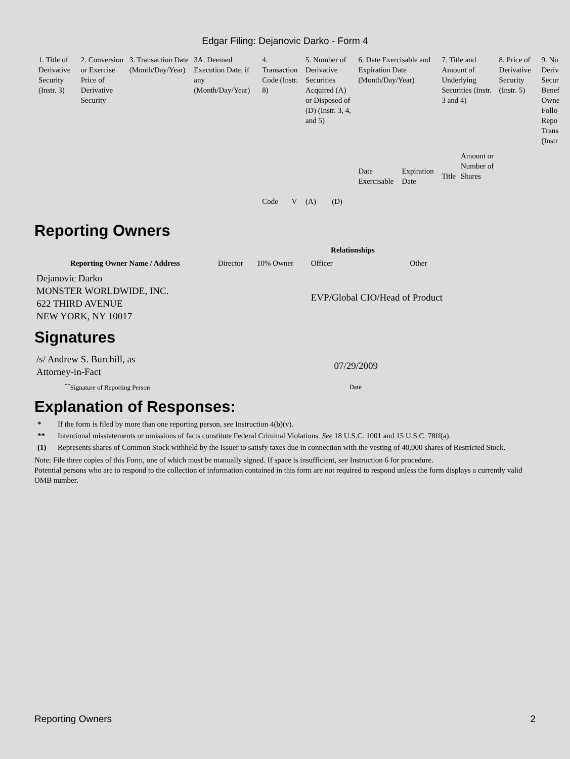Edgar Filing: Dejanovic Darko - Form 4
| 1. Title of Derivative Security (Instr. 3) | 2. Conversion or Exercise Price of Derivative Security | 3. Transaction Date (Month/Day/Year) | 3A. Deemed Execution Date, if any (Month/Day/Year) | 4. Transaction Code (Instr. 8) | | 5. Number of Derivative Securities Acquired (A) or Disposed of (D) (Instr. 3, 4, and 5) | | 6. Date Exercisable and Expiration Date (Month/Day/Year) | | 7. Title and Amount of Underlying Securities (Instr. 3 and 4) | | 8. Price of Derivative Security (Instr. 5) | 9. Nu Deriv Secur Benef Owne Follo Repo Trans (Instr |
| | | | | Code | V | (A) | (D) | Date Exercisable | Expiration Date | Title | Amount or Number of Shares | | |
Reporting Owners
| Reporting Owner Name / Address | Relationships | | | |
| --- | --- | --- | --- | --- |
| | Director | 10% Owner | Officer | Other |
| Dejanovic Darko MONSTER WORLDWIDE, INC. 622 THIRD AVENUE NEW YORK, NY 10017 | | | EVP/Global CIO/Head of Product | |
Signatures
| /s/ Andrew S. Burchill, as Attorney-in-Fact | 07/29/2009 |
| <sup>**</sup> Signature of Reporting Person | Date |
Explanation of Responses:
* If the form is filed by more than one reporting person, see Instruction 4(b)(v).
** Intentional misstatements or omissions of facts constitute Federal Criminal Violations. See 18 U.S.C. 1001 and 15 U.S.C. 78ff(a).
(1) Represents shares of Common Stock withheld by the Issuer to satisfy taxes due in connection with the vesting of 40,000 shares of Restricted Stock.
Note: File three copies of this Form, one of which must be manually signed. If space is insufficient, see Instruction 6 for procedure.
Potential persons who are to respond to the collection of information contained in this form are not required to respond unless the form displays a currently valid OMB number.
Reporting Owners 2